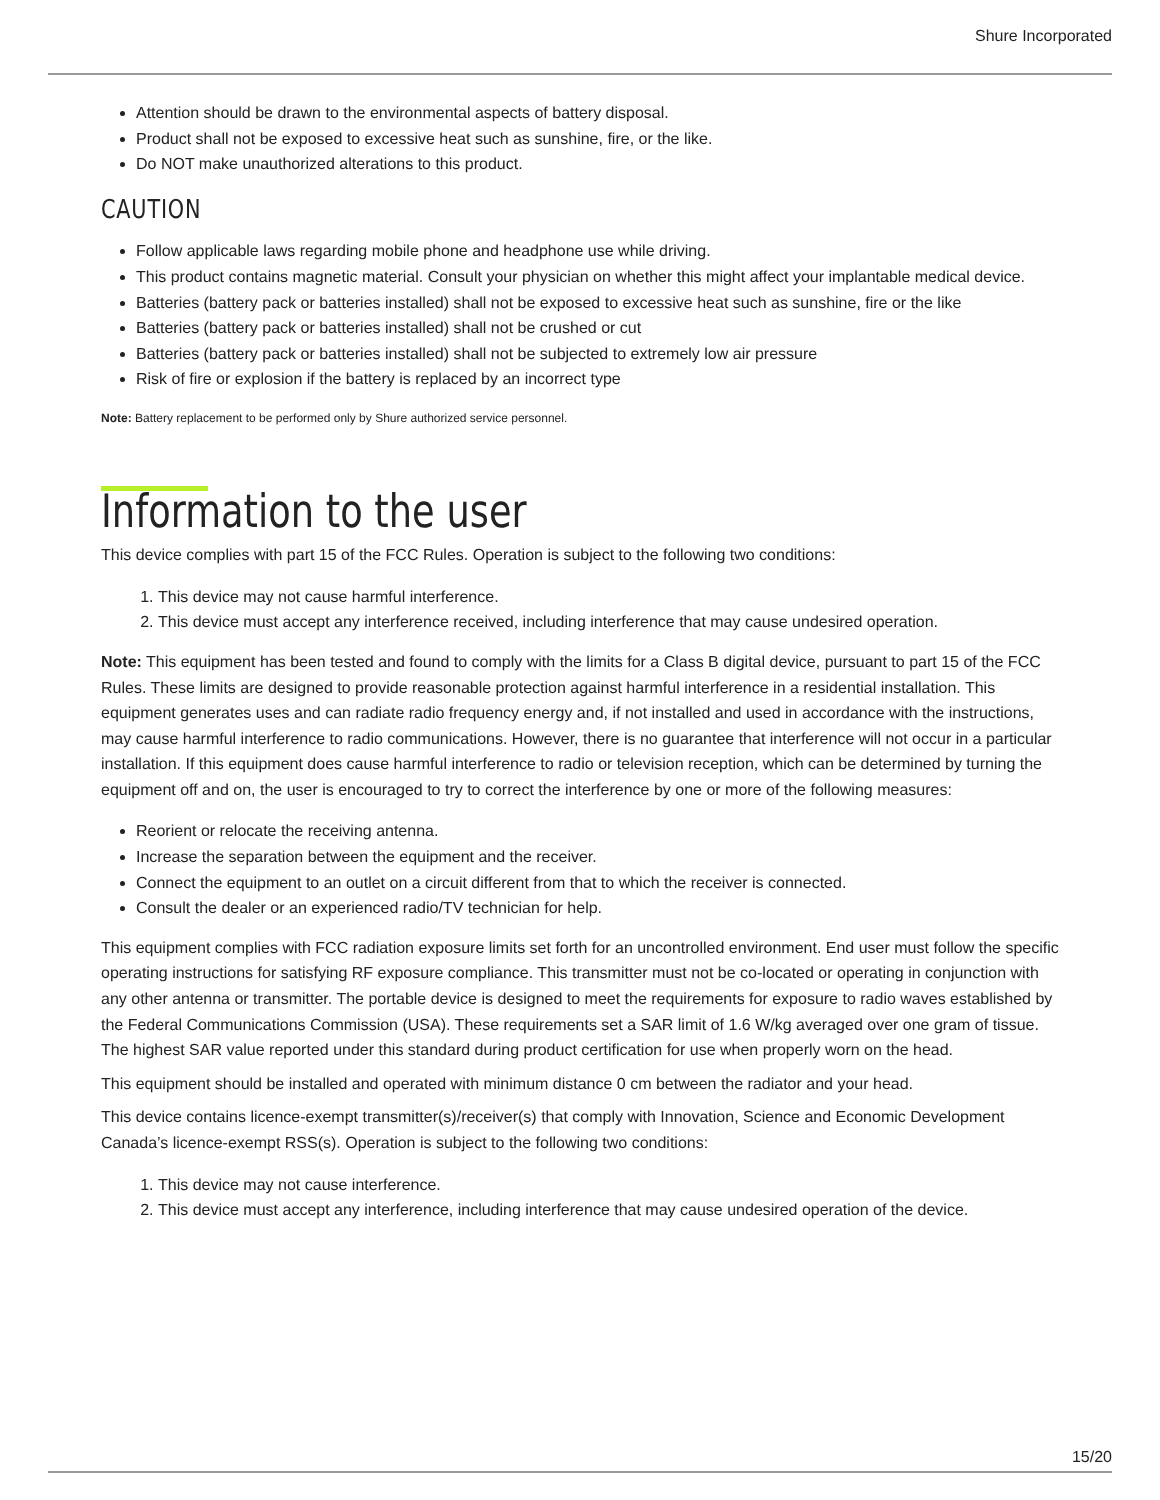Shure Incorporated
Attention should be drawn to the environmental aspects of battery disposal.
Product shall not be exposed to excessive heat such as sunshine, fire, or the like.
Do NOT make unauthorized alterations to this product.
CAUTION
Follow applicable laws regarding mobile phone and headphone use while driving.
This product contains magnetic material. Consult your physician on whether this might affect your implantable medical device.
Batteries (battery pack or batteries installed) shall not be exposed to excessive heat such as sunshine, fire or the like
Batteries (battery pack or batteries installed) shall not be crushed or cut
Batteries (battery pack or batteries installed) shall not be subjected to extremely low air pressure
Risk of fire or explosion if the battery is replaced by an incorrect type
Note: Battery replacement to be performed only by Shure authorized service personnel.
Information to the user
This device complies with part 15 of the FCC Rules. Operation is subject to the following two conditions:
1. This device may not cause harmful interference.
2. This device must accept any interference received, including interference that may cause undesired operation.
Note: This equipment has been tested and found to comply with the limits for a Class B digital device, pursuant to part 15 of the FCC Rules. These limits are designed to provide reasonable protection against harmful interference in a residential installation. This equipment generates uses and can radiate radio frequency energy and, if not installed and used in accordance with the instructions, may cause harmful interference to radio communications. However, there is no guarantee that interference will not occur in a particular installation. If this equipment does cause harmful interference to radio or television reception, which can be determined by turning the equipment off and on, the user is encouraged to try to correct the interference by one or more of the following measures:
Reorient or relocate the receiving antenna.
Increase the separation between the equipment and the receiver.
Connect the equipment to an outlet on a circuit different from that to which the receiver is connected.
Consult the dealer or an experienced radio/TV technician for help.
This equipment complies with FCC radiation exposure limits set forth for an uncontrolled environment. End user must follow the specific operating instructions for satisfying RF exposure compliance. This transmitter must not be co-located or operating in conjunction with any other antenna or transmitter. The portable device is designed to meet the requirements for exposure to radio waves established by the Federal Communications Commission (USA). These requirements set a SAR limit of 1.6 W/kg averaged over one gram of tissue. The highest SAR value reported under this standard during product certification for use when properly worn on the head.
This equipment should be installed and operated with minimum distance 0 cm between the radiator and your head.
This device contains licence-exempt transmitter(s)/receiver(s) that comply with Innovation, Science and Economic Development Canada’s licence-exempt RSS(s). Operation is subject to the following two conditions:
1. This device may not cause interference.
2. This device must accept any interference, including interference that may cause undesired operation of the device.
15/20